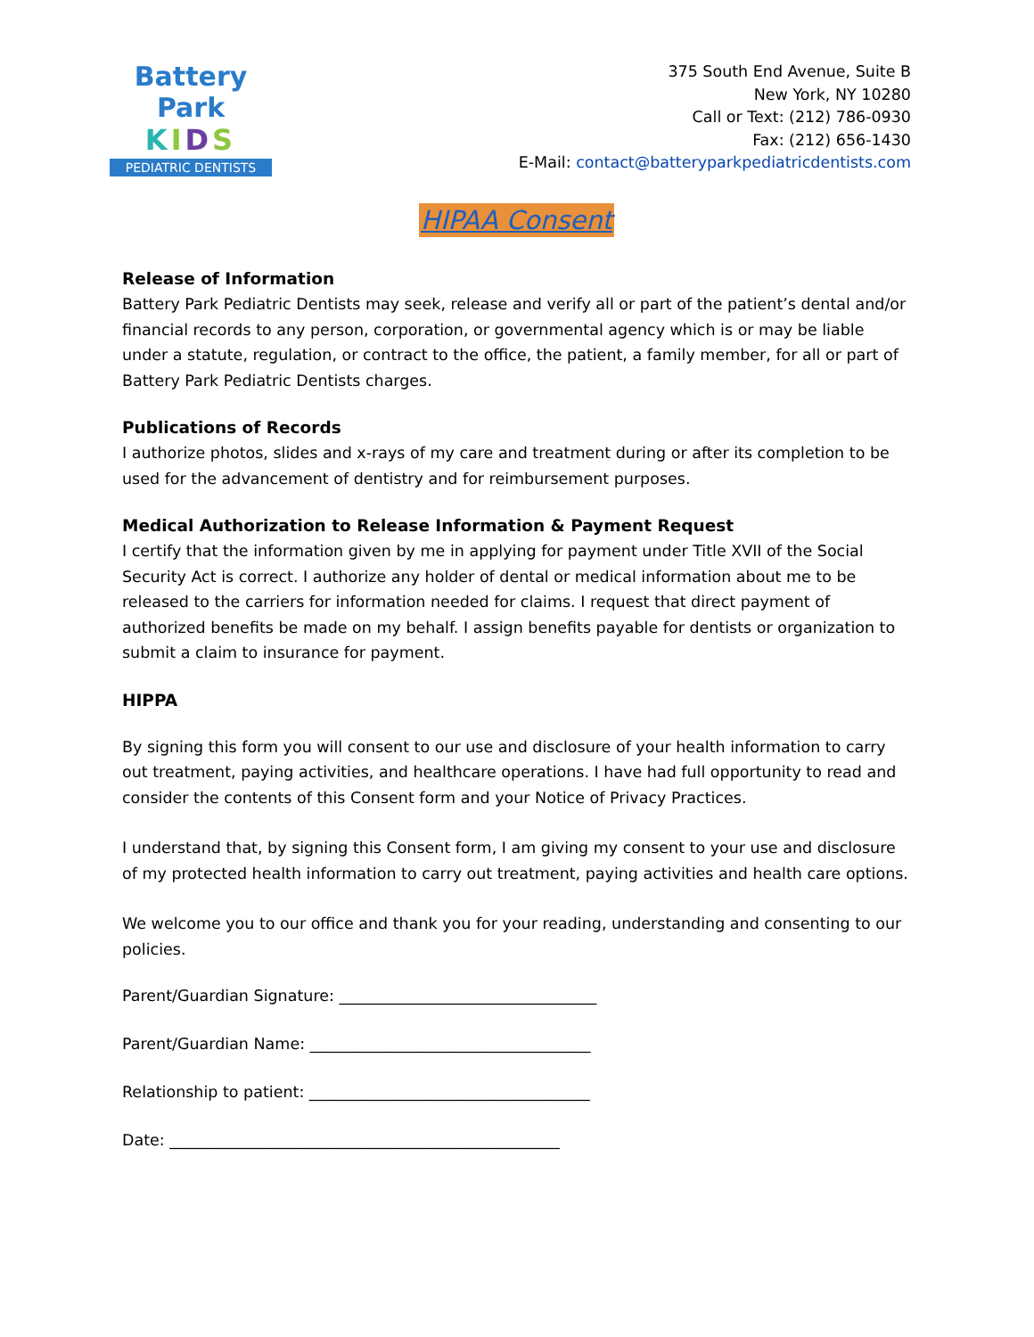Battery Park
KIDS
PEDIATRIC DENTISTS
375 South End Avenue, Suite B
New York, NY 10280
Call or Text: (212) 786-0930
Fax: (212) 656-1430
E-Mail: contact@batteryparkpediatricdentists.com
HIPAA Consent
Release of Information
Battery Park Pediatric Dentists may seek, release and verify all or part of the patient’s dental and/or financial records to any person, corporation, or governmental agency which is or may be liable under a statute, regulation, or contract to the office, the patient, a family member, for all or part of Battery Park Pediatric Dentists charges.
Publications of Records
I authorize photos, slides and x-rays of my care and treatment during or after its completion to be used for the advancement of dentistry and for reimbursement purposes.
Medical Authorization to Release Information & Payment Request
I certify that the information given by me in applying for payment under Title XVII of the Social Security Act is correct. I authorize any holder of dental or medical information about me to be released to the carriers for information needed for claims. I request that direct payment of authorized benefits be made on my behalf. I assign benefits payable for dentists or organization to submit a claim to insurance for payment.
HIPPA
By signing this form you will consent to our use and disclosure of your health information to carry out treatment, paying activities, and healthcare operations. I have had full opportunity to read and consider the contents of this Consent form and your Notice of Privacy Practices.
I understand that, by signing this Consent form, I am giving my consent to your use and disclosure of my protected health information to carry out treatment, paying activities and health care options.
We welcome you to our office and thank you for your reading, understanding and consenting to our policies.
Parent/Guardian Signature: _________________________________
Parent/Guardian Name: ____________________________________
Relationship to patient: ____________________________________
Date: __________________________________________________